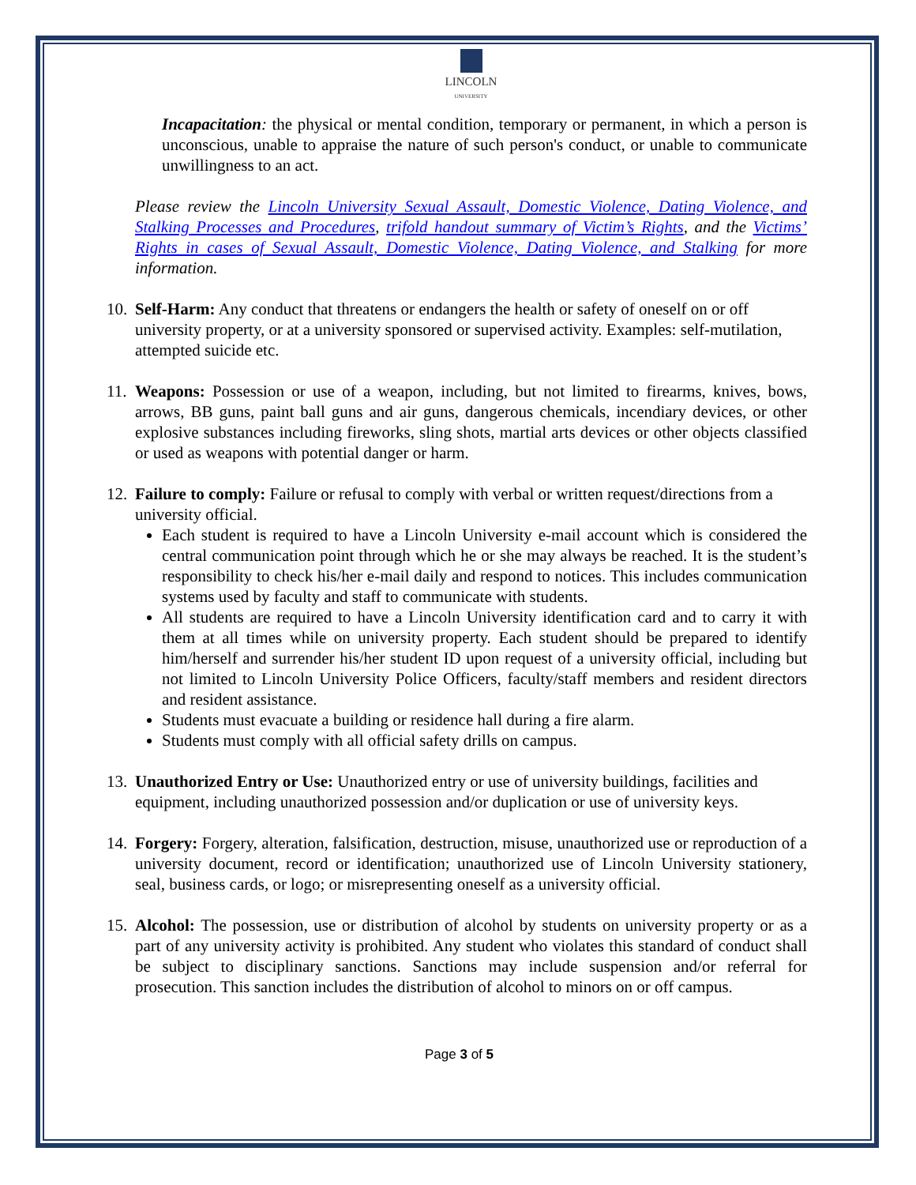LINCOLN
UNIVERSITY
Incapacitation: the physical or mental condition, temporary or permanent, in which a person is unconscious, unable to appraise the nature of such person's conduct, or unable to communicate unwillingness to an act.
Please review the Lincoln University Sexual Assault, Domestic Violence, Dating Violence, and Stalking Processes and Procedures, trifold handout summary of Victim’s Rights, and the Victims’ Rights in cases of Sexual Assault, Domestic Violence, Dating Violence, and Stalking for more information.
10.
Self-Harm: Any conduct that threatens or endangers the health or safety of oneself on or off university property, or at a university sponsored or supervised activity. Examples: self-mutilation, attempted suicide etc.
11.
Weapons: Possession or use of a weapon, including, but not limited to firearms, knives, bows, arrows, BB guns, paint ball guns and air guns, dangerous chemicals, incendiary devices, or other explosive substances including fireworks, sling shots, martial arts devices or other objects classified or used as weapons with potential danger or harm.
12.
Failure to comply: Failure or refusal to comply with verbal or written request/directions from a university official.
Each student is required to have a Lincoln University e-mail account which is considered the central communication point through which he or she may always be reached. It is the student’s responsibility to check his/her e-mail daily and respond to notices. This includes communication systems used by faculty and staff to communicate with students.
All students are required to have a Lincoln University identification card and to carry it with them at all times while on university property. Each student should be prepared to identify him/herself and surrender his/her student ID upon request of a university official, including but not limited to Lincoln University Police Officers, faculty/staff members and resident directors and resident assistance.
Students must evacuate a building or residence hall during a fire alarm.
Students must comply with all official safety drills on campus.
13.
Unauthorized Entry or Use: Unauthorized entry or use of university buildings, facilities and equipment, including unauthorized possession and/or duplication or use of university keys.
14.
Forgery: Forgery, alteration, falsification, destruction, misuse, unauthorized use or reproduction of a university document, record or identification; unauthorized use of Lincoln University stationery, seal, business cards, or logo; or misrepresenting oneself as a university official.
15.
Alcohol: The possession, use or distribution of alcohol by students on university property or as a part of any university activity is prohibited. Any student who violates this standard of conduct shall be subject to disciplinary sanctions. Sanctions may include suspension and/or referral for prosecution. This sanction includes the distribution of alcohol to minors on or off campus.
Page 3 of 5